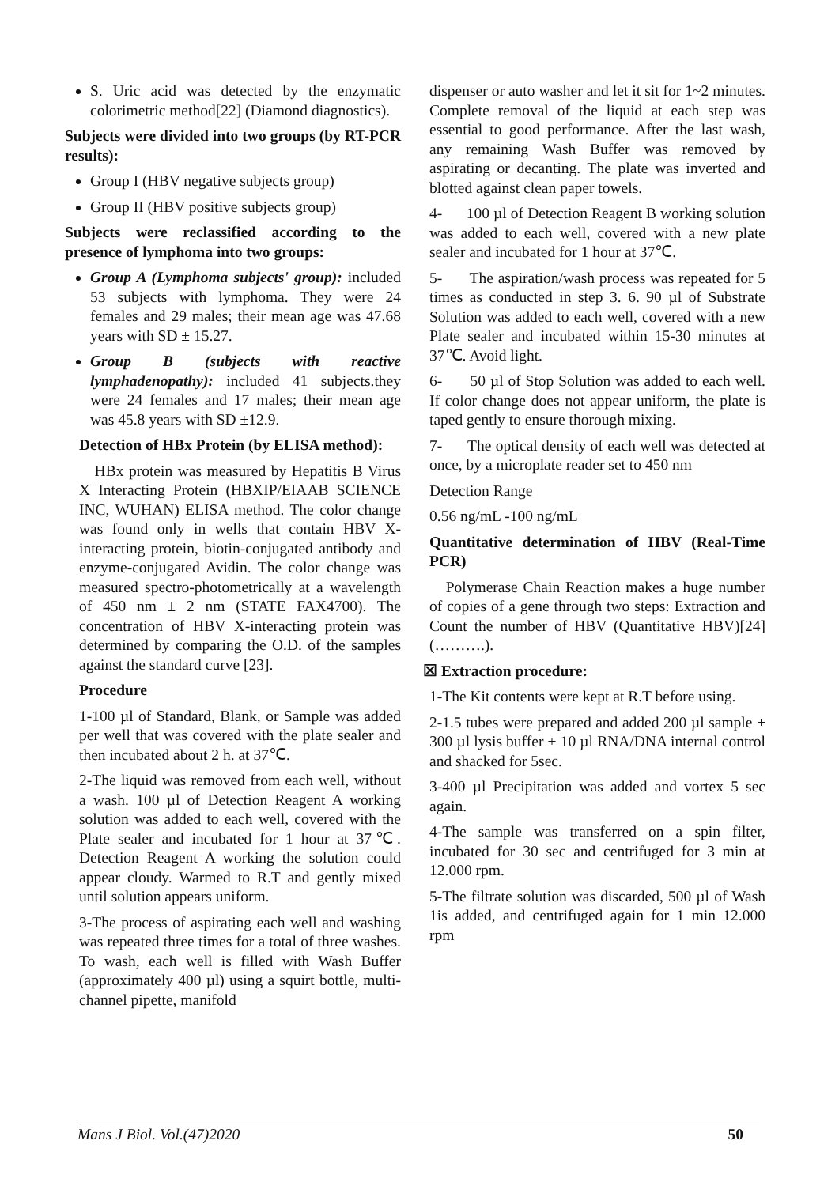S. Uric acid was detected by the enzymatic colorimetric method[22] (Diamond diagnostics).
Subjects were divided into two groups (by RT-PCR results):
Group I (HBV negative subjects group)
Group II (HBV positive subjects group)
Subjects were reclassified according to the presence of lymphoma into two groups:
Group A (Lymphoma subjects' group): included 53 subjects with lymphoma. They were 24 females and 29 males; their mean age was 47.68 years with SD ± 15.27.
Group B (subjects with reactive lymphadenopathy): included 41 subjects.they were 24 females and 17 males; their mean age was 45.8 years with SD ±12.9.
Detection of HBx Protein (by ELISA method):
HBx protein was measured by Hepatitis B Virus X Interacting Protein (HBXIP/EIAAB SCIENCE INC, WUHAN) ELISA method. The color change was found only in wells that contain HBV X-interacting protein, biotin-conjugated antibody and enzyme-conjugated Avidin. The color change was measured spectro-photometrically at a wavelength of 450 nm ± 2 nm (STATE FAX4700). The concentration of HBV X-interacting protein was determined by comparing the O.D. of the samples against the standard curve [23].
Procedure
1-100 µl of Standard, Blank, or Sample was added per well that was covered with the plate sealer and then incubated about 2 h. at 37℃.
2-The liquid was removed from each well, without a wash. 100 µl of Detection Reagent A working solution was added to each well, covered with the Plate sealer and incubated for 1 hour at 37℃. Detection Reagent A working the solution could appear cloudy. Warmed to R.T and gently mixed until solution appears uniform.
3-The process of aspirating each well and washing was repeated three times for a total of three washes. To wash, each well is filled with Wash Buffer (approximately 400 µl) using a squirt bottle, multi-channel pipette, manifold
dispenser or auto washer and let it sit for 1~2 minutes. Complete removal of the liquid at each step was essential to good performance. After the last wash, any remaining Wash Buffer was removed by aspirating or decanting. The plate was inverted and blotted against clean paper towels.
4- 100 µl of Detection Reagent B working solution was added to each well, covered with a new plate sealer and incubated for 1 hour at 37℃.
5- The aspiration/wash process was repeated for 5 times as conducted in step 3. 6. 90 µl of Substrate Solution was added to each well, covered with a new Plate sealer and incubated within 15-30 minutes at 37℃. Avoid light.
6- 50 µl of Stop Solution was added to each well. If color change does not appear uniform, the plate is taped gently to ensure thorough mixing.
7- The optical density of each well was detected at once, by a microplate reader set to 450 nm
Detection Range
0.56 ng/mL -100 ng/mL
Quantitative determination of HBV (Real-Time PCR)
Polymerase Chain Reaction makes a huge number of copies of a gene through two steps: Extraction and Count the number of HBV (Quantitative HBV)[24] (……….).
☒ Extraction procedure:
1-The Kit contents were kept at R.T before using.
2-1.5 tubes were prepared and added 200 µl sample + 300 µl lysis buffer + 10 µl RNA/DNA internal control and shacked for 5sec.
3-400 µl Precipitation was added and vortex 5 sec again.
4-The sample was transferred on a spin filter, incubated for 30 sec and centrifuged for 3 min at 12.000 rpm.
5-The filtrate solution was discarded, 500 µl of Wash 1is added, and centrifuged again for 1 min 12.000 rpm
Mans J Biol. Vol.(47)2020 50